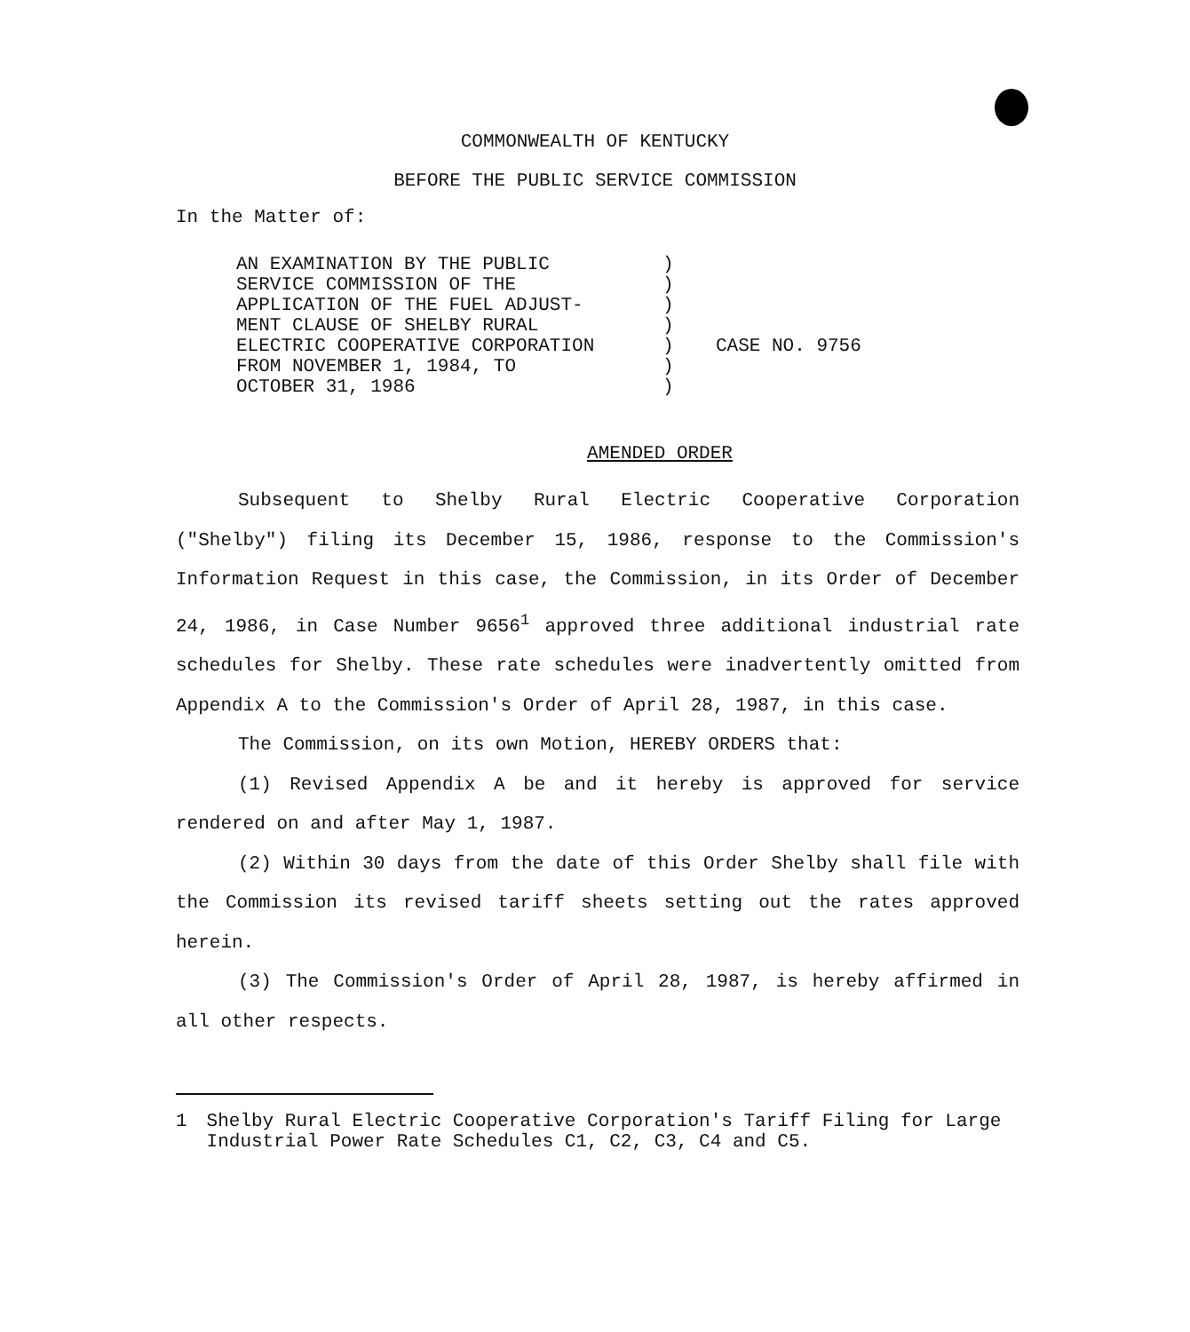COMMONWEALTH OF KENTUCKY
BEFORE THE PUBLIC SERVICE COMMISSION
In the Matter of:
AN EXAMINATION BY THE PUBLIC
SERVICE COMMISSION OF THE
APPLICATION OF THE FUEL ADJUST-
MENT CLAUSE OF SHELBY RURAL
ELECTRIC COOPERATIVE CORPORATION
FROM NOVEMBER 1, 1984, TO
OCTOBER 31, 1986
)
)
)
)
)
)
)
CASE NO. 9756
AMENDED ORDER
Subsequent to Shelby Rural Electric Cooperative Corporation ("Shelby") filing its December 15, 1986, response to the Commission's Information Request in this case, the Commission, in its Order of December 24, 1986, in Case Number 9656<sup>1</sup> approved three additional industrial rate schedules for Shelby. These rate schedules were inadvertently omitted from Appendix A to the Commission's Order of April 28, 1987, in this case.
The Commission, on its own Motion, HEREBY ORDERS that:
(1) Revised Appendix A be and it hereby is approved for service rendered on and after May 1, 1987.
(2) Within 30 days from the date of this Order Shelby shall file with the Commission its revised tariff sheets setting out the rates approved herein.
(3) The Commission's Order of April 28, 1987, is hereby affirmed in all other respects.
1 Shelby Rural Electric Cooperative Corporation's Tariff Filing for Large Industrial Power Rate Schedules C1, C2, C3, C4 and C5.